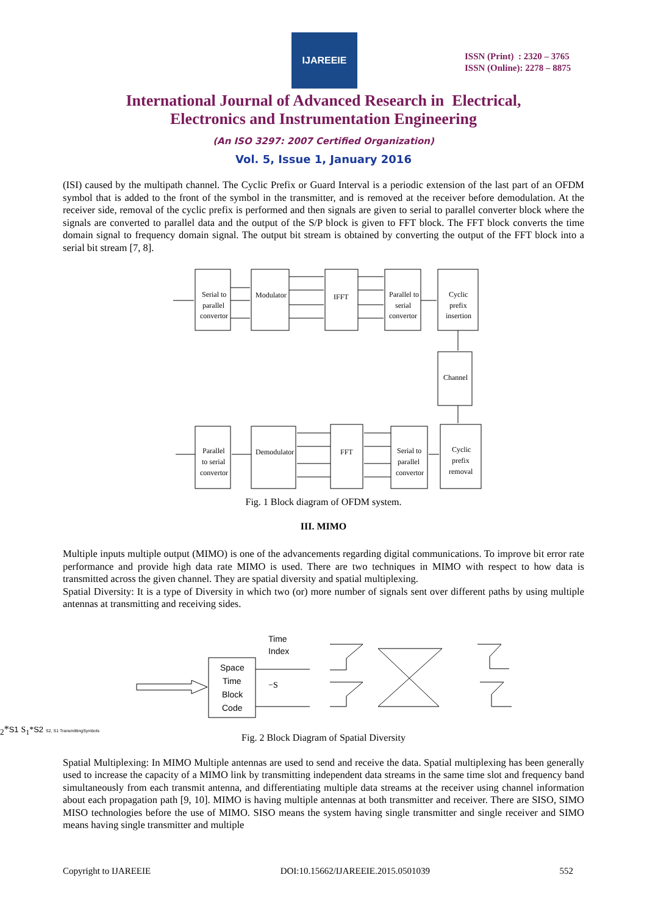IJAREEIE
ISSN (Print) : 2320 – 3765
ISSN (Online): 2278 – 8875
International Journal of Advanced Research in Electrical,
Electronics and Instrumentation Engineering
(An ISO 3297: 2007 Certified Organization)
Vol. 5, Issue 1, January 2016
(ISI) caused by the multipath channel. The Cyclic Prefix or Guard Interval is a periodic extension of the last part of an OFDM symbol that is added to the front of the symbol in the transmitter, and is removed at the receiver before demodulation. At the receiver side, removal of the cyclic prefix is performed and then signals are given to serial to parallel converter block where the signals are converted to parallel data and the output of the S/P block is given to FFT block. The FFT block converts the time domain signal to frequency domain signal. The output bit stream is obtained by converting the output of the FFT block into a serial bit stream [7, 8].
Serial to
parallel
convertor
Modulator
IFFT
Parallel to
serial
convertor
Cyclic
prefix
insertion
Channel
Parallel
to serial
convertor
Demodulator
FFT
Serial to
parallel
convertor
Cyclic
prefix
removal
Fig. 1 Block diagram of OFDM system.
III. MIMO
Multiple inputs multiple output (MIMO) is one of the advancements regarding digital communications. To improve bit error rate performance and provide high data rate MIMO is used. There are two techniques in MIMO with respect to how data is transmitted across the given channel. They are spatial diversity and spatial multiplexing.
Spatial Diversity: It is a type of Diversity in which two (or) more number of signals sent over different paths by using multiple antennas at transmitting and receiving sides.
Time
Index
Space
Time
Block
Code
−S2*
S1
S1*
S2
S2, S1 Transmitting
Symbols
Fig. 2 Block Diagram of Spatial Diversity
Spatial Multiplexing: In MIMO Multiple antennas are used to send and receive the data. Spatial multiplexing has been generally used to increase the capacity of a MIMO link by transmitting independent data streams in the same time slot and frequency band simultaneously from each transmit antenna, and differentiating multiple data streams at the receiver using channel information about each propagation path [9, 10]. MIMO is having multiple antennas at both transmitter and receiver. There are SISO, SIMO MISO technologies before the use of MIMO. SISO means the system having single transmitter and single receiver and SIMO means having single transmitter and multiple
Copyright to IJAREEIE DOI:10.15662/IJAREEIE.2015.0501039 552